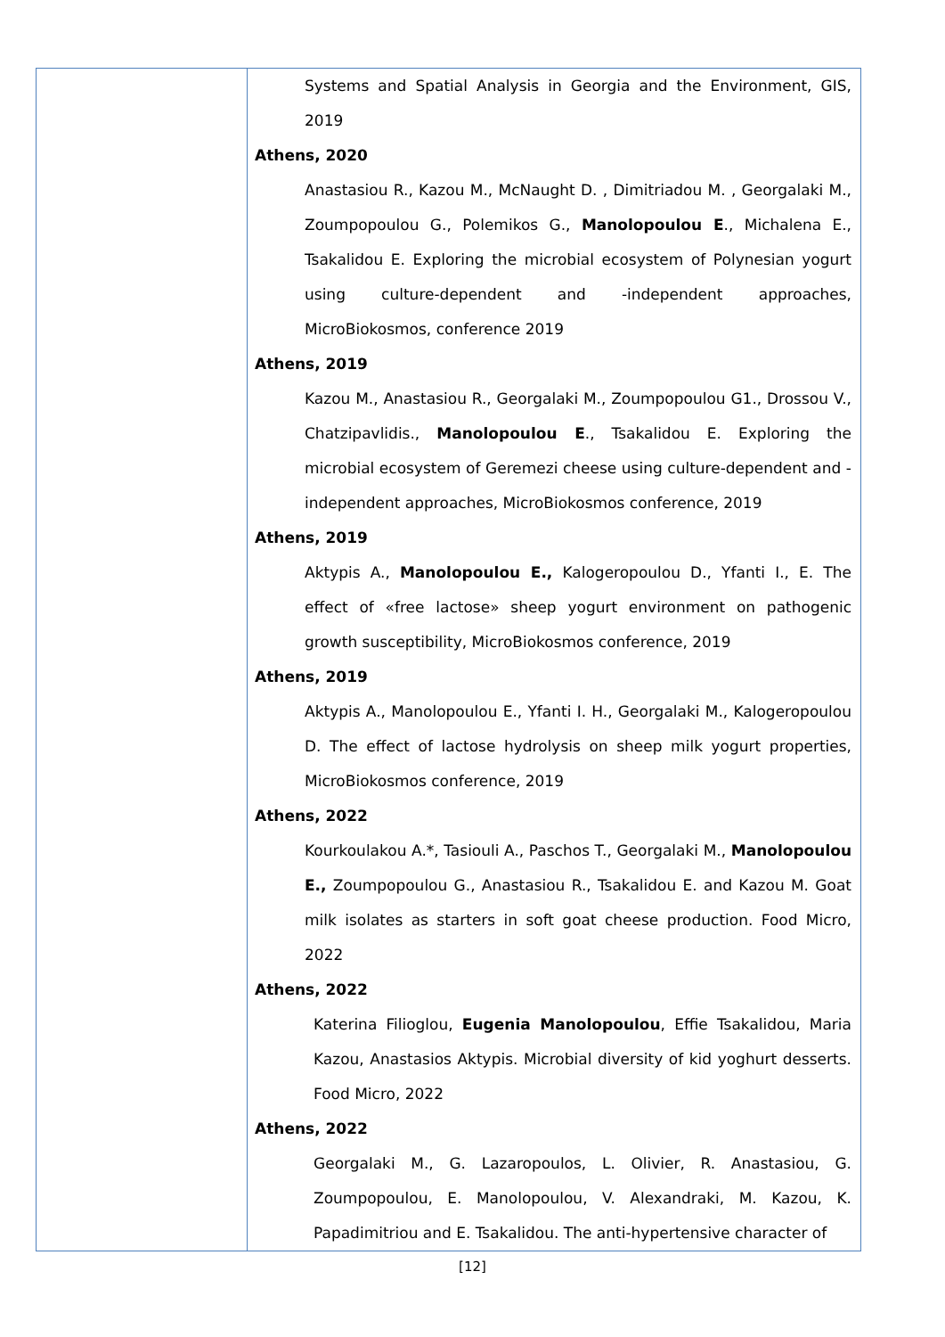| | Systems and Spatial Analysis in Georgia and the Environment, GIS, 2019 Athens, 2020 Anastasiou R., Kazou M., McNaught D. , Dimitriadou M. , Georgalaki M., Zoumpopoulou G., Polemikos G., Manolopoulou E ., Michalena E., Tsakalidou E. Exploring the microbial ecosystem of Polynesian yogurt using culture-dependent and -independent approaches, MicroBiokosmos, conference 2019 Athens, 2019 Kazou M., Anastasiou R., Georgalaki M., Zoumpopoulou G1., Drossou V., Chatzipavlidis., Manolopoulou E ., Tsakalidou E. Exploring the microbial ecosystem of Geremezi cheese using culture-dependent and -independent approaches, MicroBiokosmos conference, 2019 Athens, 2019 Aktypis A., Manolopoulou E., Kalogeropoulou D., Yfanti I., E. The effect of «free lactose» sheep yogurt environment on pathogenic growth susceptibility, MicroBiokosmos conference, 2019 Athens, 2019 Aktypis A., Manolopoulou E., Yfanti I. H., Georgalaki M., Kalogeropoulou D. The effect of lactose hydrolysis on sheep milk yogurt properties, MicroBiokosmos conference, 2019 Athens, 2022 Kourkoulakou A.*, Tasiouli A., Paschos T., Georgalaki M., Manolopoulou E., Zoumpopoulou G., Anastasiou R., Tsakalidou E. and Kazou M. Goat milk isolates as starters in soft goat cheese production. Food Micro, 2022 Athens, 2022 Katerina Filioglou, Eugenia Manolopoulou , Effie Tsakalidou, Maria Kazou, Anastasios Aktypis. Microbial diversity of kid yoghurt desserts. Food Micro, 2022 Athens, 2022 Georgalaki M., G. Lazaropoulos, L. Olivier, R. Anastasiou, G. Zoumpopoulou, E. Manolopoulou, V. Alexandraki, M. Kazou, K. Papadimitriou and E. Tsakalidou. The anti-hypertensive character of |
[12]